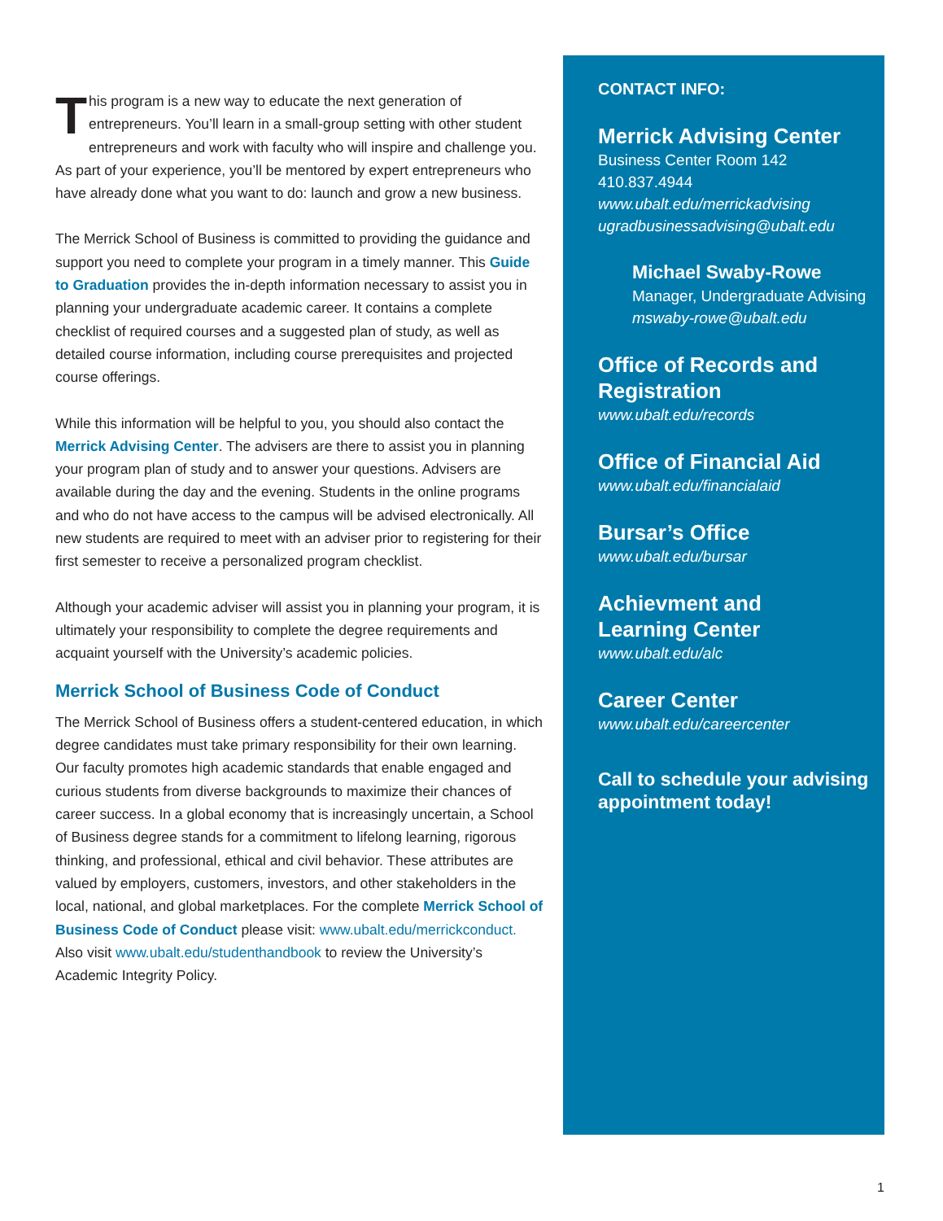This program is a new way to educate the next generation of entrepreneurs. You’ll learn in a small-group setting with other student entrepreneurs and work with faculty who will inspire and challenge you. As part of your experience, you’ll be mentored by expert entrepreneurs who have already done what you want to do: launch and grow a new business.
The Merrick School of Business is committed to providing the guidance and support you need to complete your program in a timely manner. This Guide to Graduation provides the in-depth information necessary to assist you in planning your undergraduate academic career. It contains a complete checklist of required courses and a suggested plan of study, as well as detailed course information, including course prerequisites and projected course offerings.
While this information will be helpful to you, you should also contact the Merrick Advising Center. The advisers are there to assist you in planning your program plan of study and to answer your questions. Advisers are available during the day and the evening. Students in the online programs and who do not have access to the campus will be advised electronically. All new students are required to meet with an adviser prior to registering for their first semester to receive a personalized program checklist.
Although your academic adviser will assist you in planning your program, it is ultimately your responsibility to complete the degree requirements and acquaint yourself with the University’s academic policies.
Merrick School of Business Code of Conduct
The Merrick School of Business offers a student-centered education, in which degree candidates must take primary responsibility for their own learning. Our faculty promotes high academic standards that enable engaged and curious students from diverse backgrounds to maximize their chances of career success. In a global economy that is increasingly uncertain, a School of Business degree stands for a commitment to lifelong learning, rigorous thinking, and professional, ethical and civil behavior. These attributes are valued by employers, customers, investors, and other stakeholders in the local, national, and global marketplaces. For the complete Merrick School of Business Code of Conduct please visit: www.ubalt.edu/merrickconduct. Also visit www.ubalt.edu/studenthandbook to review the University’s Academic Integrity Policy.
CONTACT INFO:
Merrick Advising Center
Business Center Room 142
410.837.4944
www.ubalt.edu/merrickadvising
ugradbusinessadvising@ubalt.edu
Michael Swaby-Rowe
Manager, Undergraduate Advising
mswaby-rowe@ubalt.edu
Office of Records and Registration
www.ubalt.edu/records
Office of Financial Aid
www.ubalt.edu/financialaid
Bursar’s Office
www.ubalt.edu/bursar
Achievment and
Learning Center
www.ubalt.edu/alc
Career Center
www.ubalt.edu/careercenter
Call to schedule your advising appointment today!
1